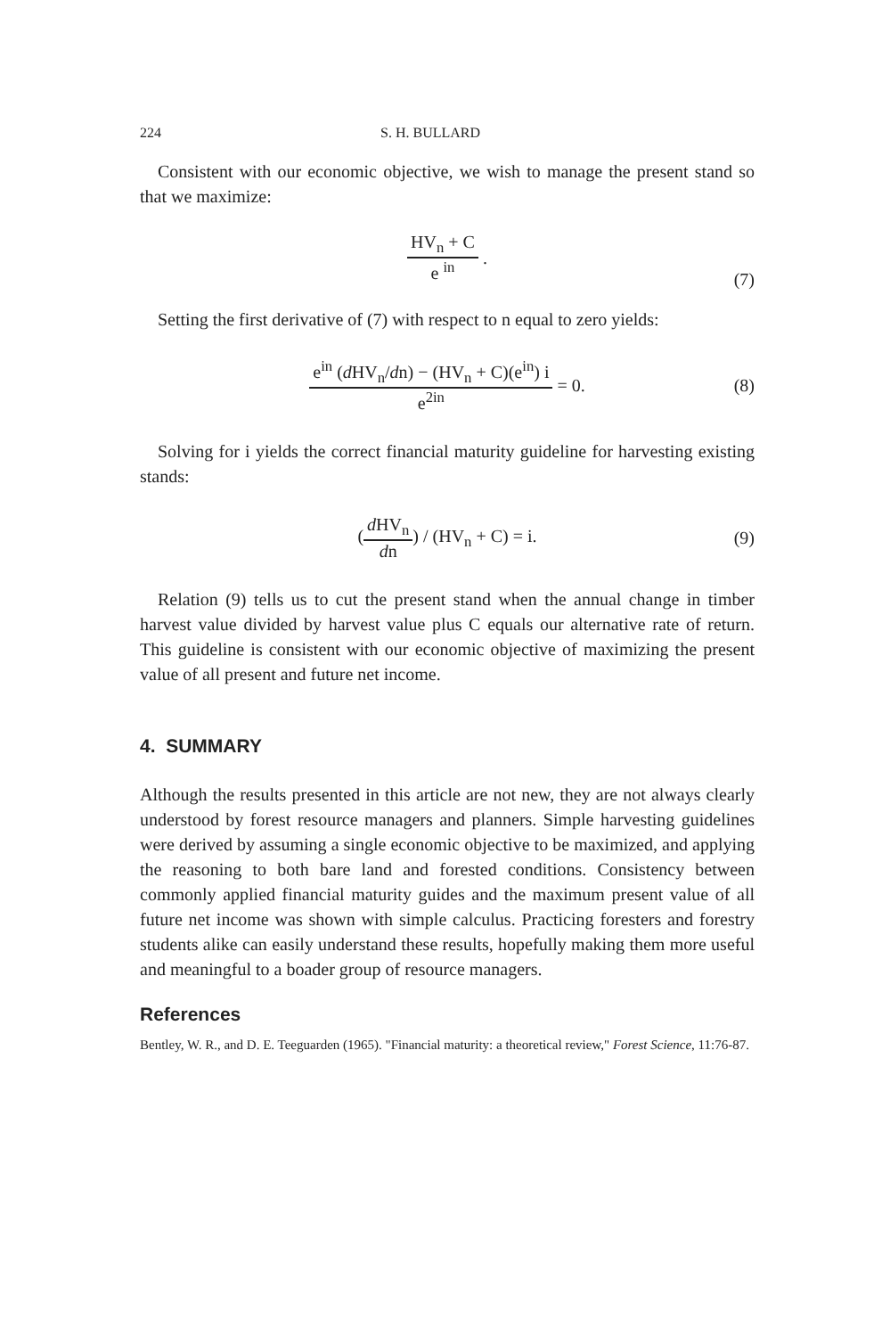224 S. H. BULLARD
Consistent with our economic objective, we wish to manage the present stand so that we maximize:
HV<sub>n</sub> + C e <sup>in</sup> .
(7)
Setting the first derivative of (7) with respect to n equal to zero yields:
e<sup>in</sup> (d HV<sub>n</sub>/dn) − (HV<sub>n</sub> + C)(e<sup>in</sup>) i e<sup>2in</sup> = 0. (8)
Solving for i yields the correct financial maturity guideline for harvesting existing stands:
(d HV<sub>n</sub> dn) / (HV<sub>n</sub> + C) = i. (9)
Relation (9) tells us to cut the present stand when the annual change in timber harvest value divided by harvest value plus C equals our alternative rate of return. This guideline is consistent with our economic objective of maximizing the present value of all present and future net income.
4. SUMMARY
Although the results presented in this article are not new, they are not always clearly understood by forest resource managers and planners. Simple harvesting guidelines were derived by assuming a single economic objective to be maximized, and applying the reasoning to both bare land and forested conditions. Consistency between commonly applied financial maturity guides and the maximum present value of all future net income was shown with simple calculus. Practicing foresters and forestry students alike can easily understand these results, hopefully making them more useful and meaningful to a boader group of resource managers.
References
Bentley, W. R., and D. E. Teeguarden (1965). "Financial maturity: a theoretical review," Forest Science, 11:76-87.